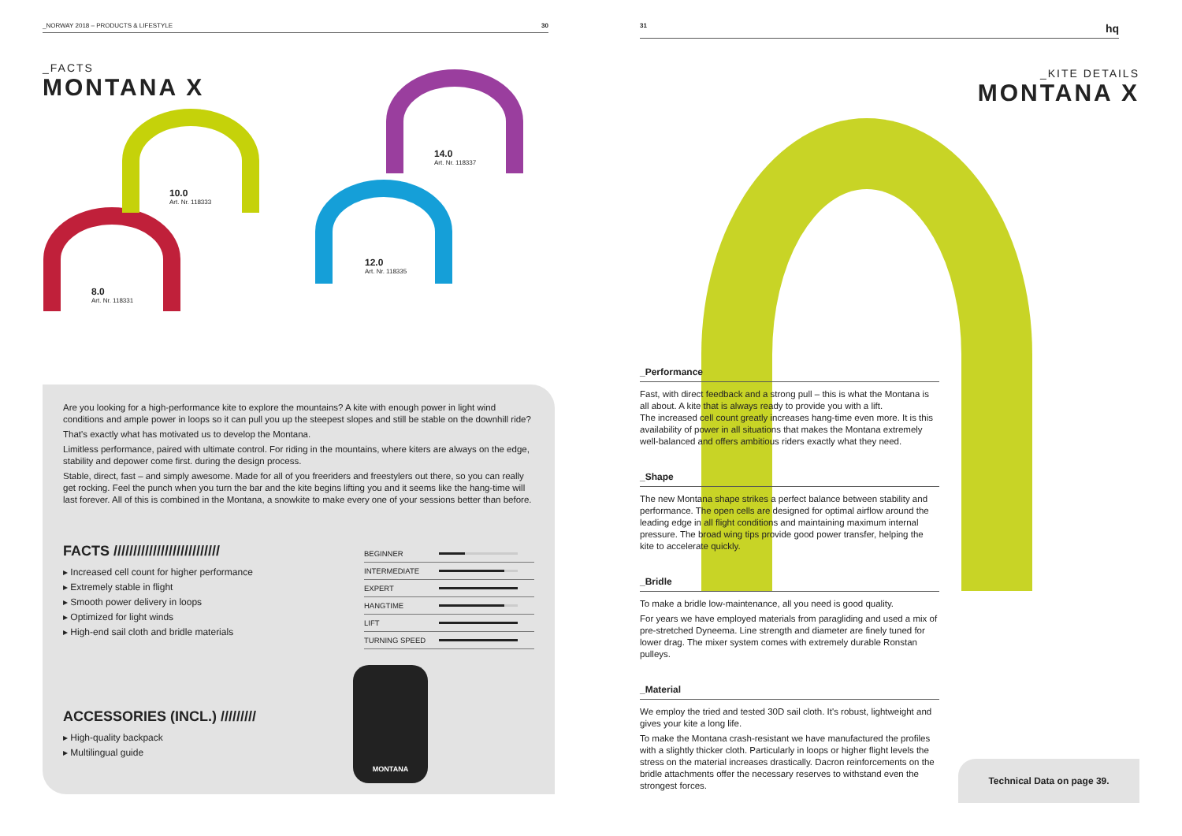_NORWAY 2018 – PRODUCTS & LIFESTYLE 30
_FACTS
MONTANA X
8.0
Art. Nr. 118331
10.0
Art. Nr. 118333
12.0
Art. Nr. 118335
14.0
Art. Nr. 118337
Are you looking for a high-performance kite to explore the mountains? A kite with enough power in light wind conditions and ample power in loops so it can pull you up the steepest slopes and still be stable on the downhill ride?
That's exactly what has motivated us to develop the Montana.
Limitless performance, paired with ultimate control. For riding in the mountains, where kiters are always on the edge, stability and depower come first. during the design process.
Stable, direct, fast – and simply awesome. Made for all of you freeriders and freestylers out there, so you can really get rocking. Feel the punch when you turn the bar and the kite begins lifting you and it seems like the hang-time will last forever. All of this is combined in the Montana, a snowkite to make every one of your sessions better than before.
FACTS ///////////////////////////
▸ Increased cell count for higher performance
▸ Extremely stable in flight
▸ Smooth power delivery in loops
▸ Optimized for light winds
▸ High-end sail cloth and bridle materials
ACCESSORIES (INCL.) /////////
▸ High-quality backpack
▸ Multilingual guide
| BEGINNER | |
| INTERMEDIATE | |
| EXPERT | |
| HANGTIME | |
| LIFT | |
| TURNING SPEED | |
MONTANA
31 hq
_KITE DETAILS
MONTANA X
_Performance
Fast, with direct feedback and a strong pull – this is what the Montana is all about. A kite that is always ready to provide you with a lift.
The increased cell count greatly increases hang-time even more. It is this availability of power in all situations that makes the Montana extremely well-balanced and offers ambitious riders exactly what they need.
_Shape
The new Montana shape strikes a perfect balance between stability and performance. The open cells are designed for optimal airflow around the leading edge in all flight conditions and maintaining maximum internal pressure. The broad wing tips provide good power transfer, helping the kite to accelerate quickly.
_Bridle
To make a bridle low-maintenance, all you need is good quality.
For years we have employed materials from paragliding and used a mix of pre-stretched Dyneema. Line strength and diameter are finely tuned for lower drag. The mixer system comes with extremely durable Ronstan pulleys.
_Material
We employ the tried and tested 30D sail cloth. It's robust, lightweight and gives your kite a long life.
To make the Montana crash-resistant we have manufactured the profiles with a slightly thicker cloth. Particularly in loops or higher flight levels the stress on the material increases drastically. Dacron reinforcements on the bridle attachments offer the necessary reserves to withstand even the strongest forces.
Technical Data on page 39.